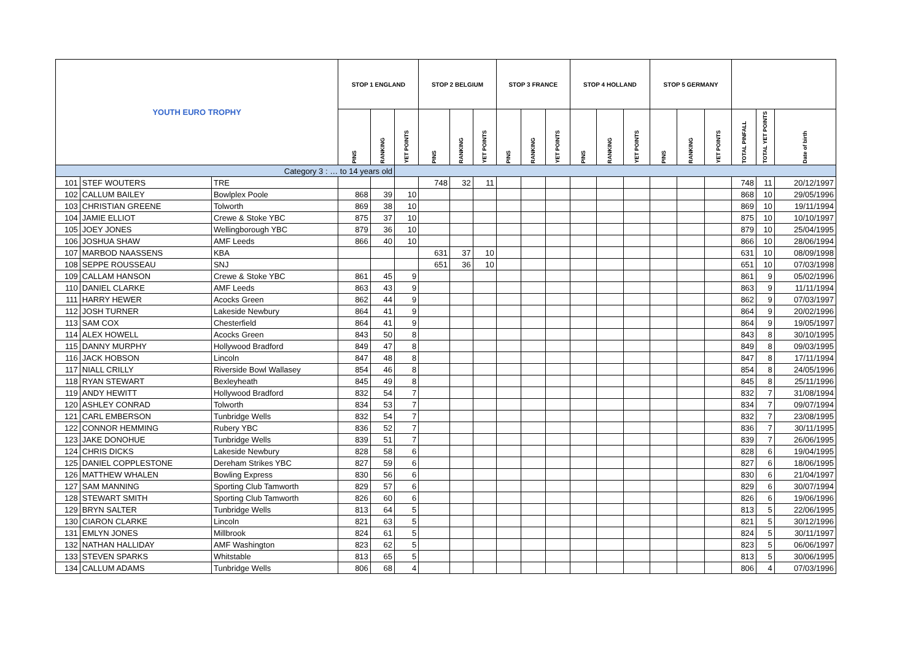| YOUTH EURO TROPHY | | | STOP 1 ENGLAND | | | STOP 2 BELGIUM | | | STOP 3 FRANCE | | | STOP 4 HOLLAND | | | STOP 5 GERMANY | | | | | |
| | | | PINS | RANKING | YET POINTS | PINS | RANKING | YET POINTS | PINS | RANKING | YET POINTS | PINS | RANKING | YET POINTS | PINS | RANKING | YET POINTS | TOTAL PINFALL | TOTAL YET POINTS | Date of birth |
| Category 3 : … to 14 years old | | | | | | | | | | | | | | | | | | | | |
| 101 | STEF WOUTERS | TRE | | | | 748 | 32 | 11 | | | | | | | | | | 748 | 11 | 20/12/1997 |
| 102 | CALLUM BAILEY | Bowlplex Poole | 868 | 39 | 10 | | | | | | | | | | | | | 868 | 10 | 29/05/1996 |
| 103 | CHRISTIAN GREENE | Tolworth | 869 | 38 | 10 | | | | | | | | | | | | | 869 | 10 | 19/11/1994 |
| 104 | JAMIE ELLIOT | Crewe & Stoke YBC | 875 | 37 | 10 | | | | | | | | | | | | | 875 | 10 | 10/10/1997 |
| 105 | JOEY JONES | Wellingborough YBC | 879 | 36 | 10 | | | | | | | | | | | | | 879 | 10 | 25/04/1995 |
| 106 | JOSHUA SHAW | AMF Leeds | 866 | 40 | 10 | | | | | | | | | | | | | 866 | 10 | 28/06/1994 |
| 107 | MARBOD NAASSENS | KBA | | | | 631 | 37 | 10 | | | | | | | | | | 631 | 10 | 08/09/1998 |
| 108 | SEPPE ROUSSEAU | SNJ | | | | 651 | 36 | 10 | | | | | | | | | | 651 | 10 | 07/03/1998 |
| 109 | CALLAM HANSON | Crewe & Stoke YBC | 861 | 45 | 9 | | | | | | | | | | | | | 861 | 9 | 05/02/1996 |
| 110 | DANIEL CLARKE | AMF Leeds | 863 | 43 | 9 | | | | | | | | | | | | | 863 | 9 | 11/11/1994 |
| 111 | HARRY HEWER | Acocks Green | 862 | 44 | 9 | | | | | | | | | | | | | 862 | 9 | 07/03/1997 |
| 112 | JOSH TURNER | Lakeside Newbury | 864 | 41 | 9 | | | | | | | | | | | | | 864 | 9 | 20/02/1996 |
| 113 | SAM COX | Chesterfield | 864 | 41 | 9 | | | | | | | | | | | | | 864 | 9 | 19/05/1997 |
| 114 | ALEX HOWELL | Acocks Green | 843 | 50 | 8 | | | | | | | | | | | | | 843 | 8 | 30/10/1995 |
| 115 | DANNY MURPHY | Hollywood Bradford | 849 | 47 | 8 | | | | | | | | | | | | | 849 | 8 | 09/03/1995 |
| 116 | JACK HOBSON | Lincoln | 847 | 48 | 8 | | | | | | | | | | | | | 847 | 8 | 17/11/1994 |
| 117 | NIALL CRILLY | Riverside Bowl Wallasey | 854 | 46 | 8 | | | | | | | | | | | | | 854 | 8 | 24/05/1996 |
| 118 | RYAN STEWART | Bexleyheath | 845 | 49 | 8 | | | | | | | | | | | | | 845 | 8 | 25/11/1996 |
| 119 | ANDY HEWITT | Hollywood Bradford | 832 | 54 | 7 | | | | | | | | | | | | | 832 | 7 | 31/08/1994 |
| 120 | ASHLEY CONRAD | Tolworth | 834 | 53 | 7 | | | | | | | | | | | | | 834 | 7 | 09/07/1994 |
| 121 | CARL EMBERSON | Tunbridge Wells | 832 | 54 | 7 | | | | | | | | | | | | | 832 | 7 | 23/08/1995 |
| 122 | CONNOR HEMMING | Rubery YBC | 836 | 52 | 7 | | | | | | | | | | | | | 836 | 7 | 30/11/1995 |
| 123 | JAKE DONOHUE | Tunbridge Wells | 839 | 51 | 7 | | | | | | | | | | | | | 839 | 7 | 26/06/1995 |
| 124 | CHRIS DICKS | Lakeside Newbury | 828 | 58 | 6 | | | | | | | | | | | | | 828 | 6 | 19/04/1995 |
| 125 | DANIEL COPPLESTONE | Dereham Strikes YBC | 827 | 59 | 6 | | | | | | | | | | | | | 827 | 6 | 18/06/1995 |
| 126 | MATTHEW WHALEN | Bowling Express | 830 | 56 | 6 | | | | | | | | | | | | | 830 | 6 | 21/04/1997 |
| 127 | SAM MANNING | Sporting Club Tamworth | 829 | 57 | 6 | | | | | | | | | | | | | 829 | 6 | 30/07/1994 |
| 128 | STEWART SMITH | Sporting Club Tamworth | 826 | 60 | 6 | | | | | | | | | | | | | 826 | 6 | 19/06/1996 |
| 129 | BRYN SALTER | Tunbridge Wells | 813 | 64 | 5 | | | | | | | | | | | | | 813 | 5 | 22/06/1995 |
| 130 | CIARON CLARKE | Lincoln | 821 | 63 | 5 | | | | | | | | | | | | | 821 | 5 | 30/12/1996 |
| 131 | EMLYN JONES | Millbrook | 824 | 61 | 5 | | | | | | | | | | | | | 824 | 5 | 30/11/1997 |
| 132 | NATHAN HALLIDAY | AMF Washington | 823 | 62 | 5 | | | | | | | | | | | | | 823 | 5 | 06/06/1997 |
| 133 | STEVEN SPARKS | Whitstable | 813 | 65 | 5 | | | | | | | | | | | | | 813 | 5 | 30/06/1995 |
| 134 | CALLUM ADAMS | Tunbridge Wells | 806 | 68 | 4 | | | | | | | | | | | | | 806 | 4 | 07/03/1996 |